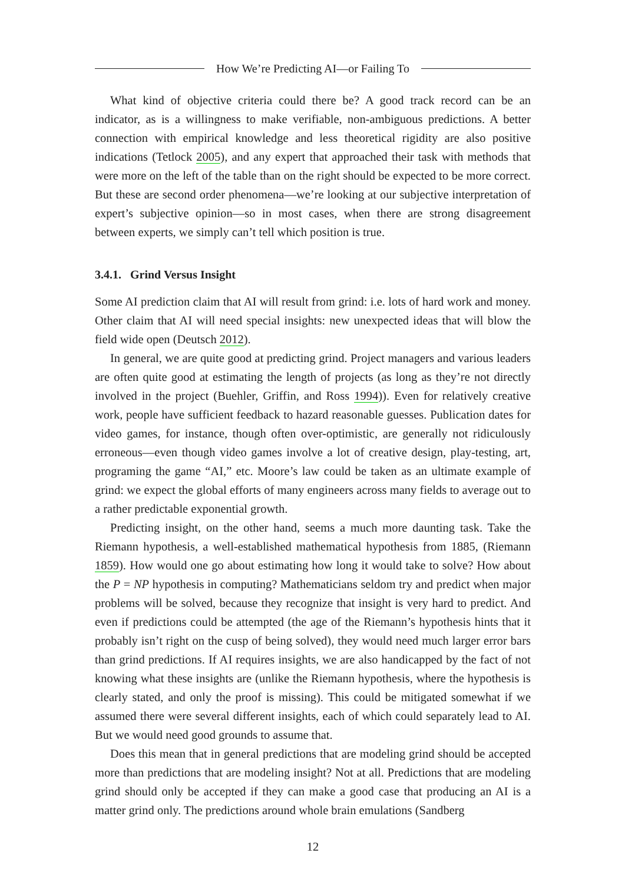How We’re Predicting AI—or Failing To
What kind of objective criteria could there be? A good track record can be an indicator, as is a willingness to make verifiable, non-ambiguous predictions. A better connection with empirical knowledge and less theoretical rigidity are also positive indications (Tetlock 2005), and any expert that approached their task with methods that were more on the left of the table than on the right should be expected to be more correct. But these are second order phenomena—we’re looking at our subjective interpretation of expert’s subjective opinion—so in most cases, when there are strong disagreement between experts, we simply can’t tell which position is true.
3.4.1. Grind Versus Insight
Some AI prediction claim that AI will result from grind: i.e. lots of hard work and money. Other claim that AI will need special insights: new unexpected ideas that will blow the field wide open (Deutsch 2012).
In general, we are quite good at predicting grind. Project managers and various leaders are often quite good at estimating the length of projects (as long as they’re not directly involved in the project (Buehler, Griffin, and Ross 1994)). Even for relatively creative work, people have sufficient feedback to hazard reasonable guesses. Publication dates for video games, for instance, though often over-optimistic, are generally not ridiculously erroneous—even though video games involve a lot of creative design, play-testing, art, programing the game “AI,” etc. Moore’s law could be taken as an ultimate example of grind: we expect the global efforts of many engineers across many fields to average out to a rather predictable exponential growth.
Predicting insight, on the other hand, seems a much more daunting task. Take the Riemann hypothesis, a well-established mathematical hypothesis from 1885, (Riemann 1859). How would one go about estimating how long it would take to solve? How about the P = NP hypothesis in computing? Mathematicians seldom try and predict when major problems will be solved, because they recognize that insight is very hard to predict. And even if predictions could be attempted (the age of the Riemann’s hypothesis hints that it probably isn’t right on the cusp of being solved), they would need much larger error bars than grind predictions. If AI requires insights, we are also handicapped by the fact of not knowing what these insights are (unlike the Riemann hypothesis, where the hypothesis is clearly stated, and only the proof is missing). This could be mitigated somewhat if we assumed there were several different insights, each of which could separately lead to AI. But we would need good grounds to assume that.
Does this mean that in general predictions that are modeling grind should be accepted more than predictions that are modeling insight? Not at all. Predictions that are modeling grind should only be accepted if they can make a good case that producing an AI is a matter grind only. The predictions around whole brain emulations (Sandberg
12